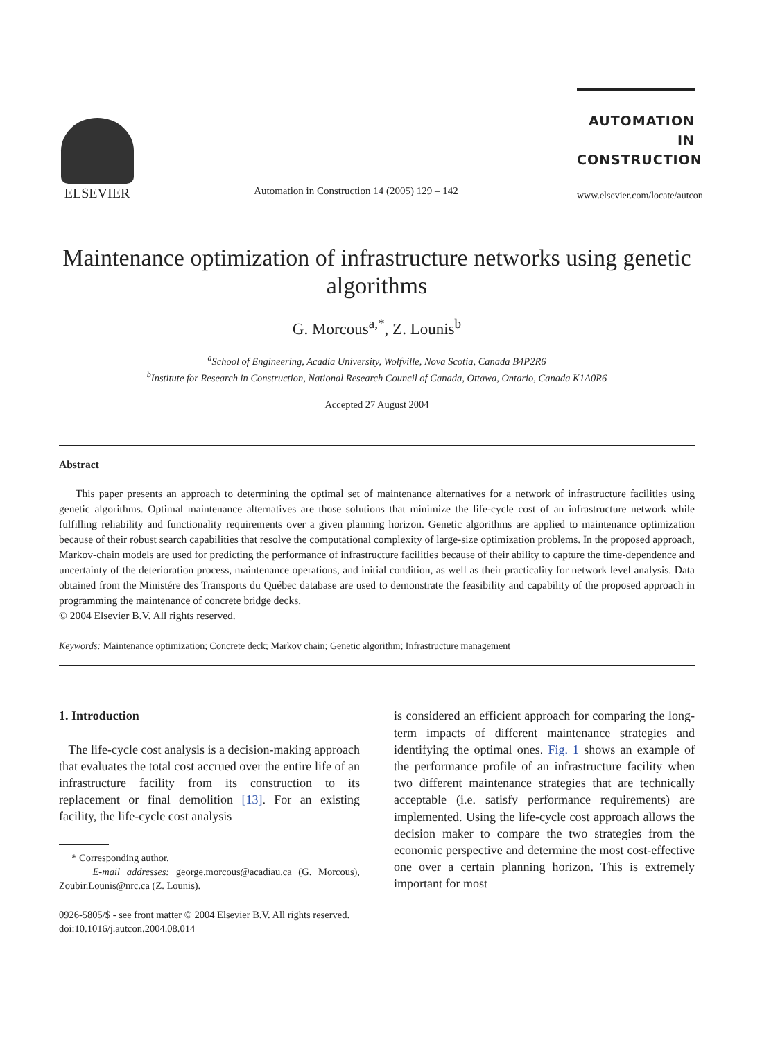ELSEVIER
Automation in Construction 14 (2005) 129 – 142
AUTOMATION IN
CONSTRUCTION
www.elsevier.com/locate/autcon
Maintenance optimization of infrastructure networks using genetic algorithms
G. Morcous<sup>a,*</sup>, Z. Lounis<sup>b</sup>
<sup>a</sup> School of Engineering, Acadia University, Wolfville, Nova Scotia, Canada B4P2R6
<sup>b</sup> Institute for Research in Construction, National Research Council of Canada, Ottawa, Ontario, Canada K1A0R6
Accepted 27 August 2004
Abstract
This paper presents an approach to determining the optimal set of maintenance alternatives for a network of infrastructure facilities using genetic algorithms. Optimal maintenance alternatives are those solutions that minimize the life-cycle cost of an infrastructure network while fulfilling reliability and functionality requirements over a given planning horizon. Genetic algorithms are applied to maintenance optimization because of their robust search capabilities that resolve the computational complexity of large-size optimization problems. In the proposed approach, Markov-chain models are used for predicting the performance of infrastructure facilities because of their ability to capture the time-dependence and uncertainty of the deterioration process, maintenance operations, and initial condition, as well as their practicality for network level analysis. Data obtained from the Ministére des Transports du Québec database are used to demonstrate the feasibility and capability of the proposed approach in programming the maintenance of concrete bridge decks.
© 2004 Elsevier B.V. All rights reserved.
Keywords: Maintenance optimization; Concrete deck; Markov chain; Genetic algorithm; Infrastructure management
1. Introduction
The life-cycle cost analysis is a decision-making approach that evaluates the total cost accrued over the entire life of an infrastructure facility from its construction to its replacement or final demolition [13]. For an existing facility, the life-cycle cost analysis
* Corresponding author.
E-mail addresses: george.morcous@acadiau.ca (G. Morcous), Zoubir.Lounis@nrc.ca (Z. Lounis).
0926-5805/$ - see front matter © 2004 Elsevier B.V. All rights reserved.
doi:10.1016/j.autcon.2004.08.014
is considered an efficient approach for comparing the long-term impacts of different maintenance strategies and identifying the optimal ones. Fig. 1 shows an example of the performance profile of an infrastructure facility when two different maintenance strategies that are technically acceptable (i.e. satisfy performance requirements) are implemented. Using the life-cycle cost approach allows the decision maker to compare the two strategies from the economic perspective and determine the most cost-effective one over a certain planning horizon. This is extremely important for most